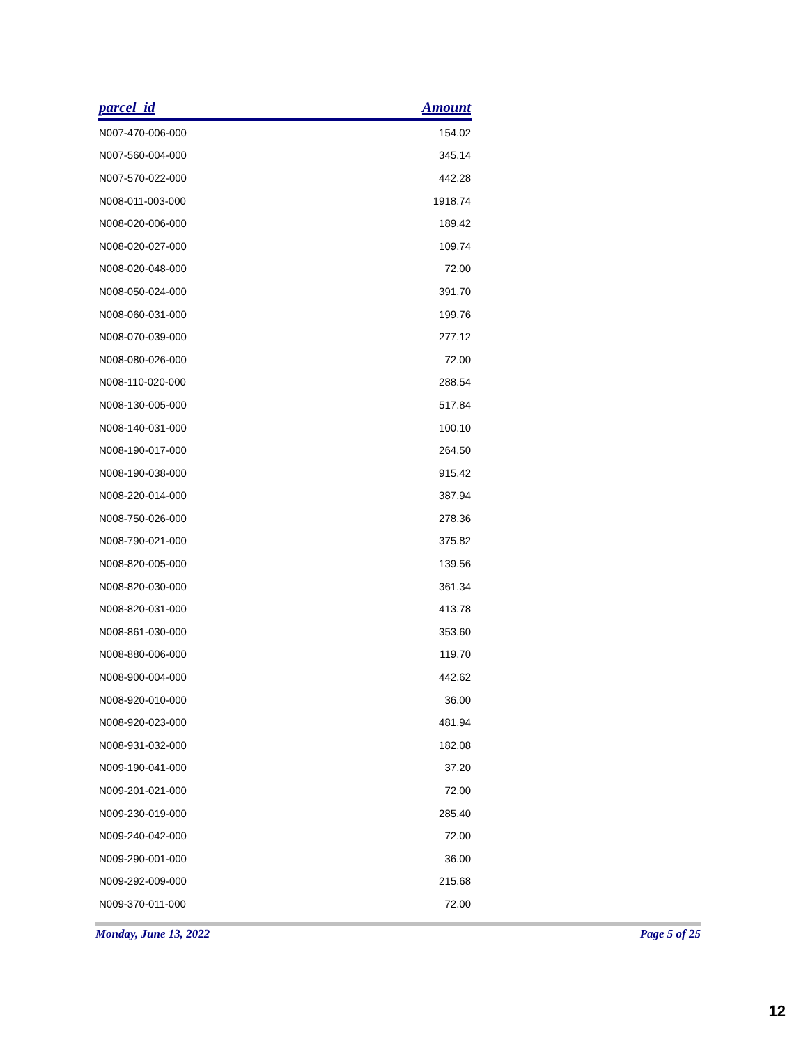| parcel_id | Amount |
| --- | --- |
| N007-470-006-000 | 154.02 |
| N007-560-004-000 | 345.14 |
| N007-570-022-000 | 442.28 |
| N008-011-003-000 | 1918.74 |
| N008-020-006-000 | 189.42 |
| N008-020-027-000 | 109.74 |
| N008-020-048-000 | 72.00 |
| N008-050-024-000 | 391.70 |
| N008-060-031-000 | 199.76 |
| N008-070-039-000 | 277.12 |
| N008-080-026-000 | 72.00 |
| N008-110-020-000 | 288.54 |
| N008-130-005-000 | 517.84 |
| N008-140-031-000 | 100.10 |
| N008-190-017-000 | 264.50 |
| N008-190-038-000 | 915.42 |
| N008-220-014-000 | 387.94 |
| N008-750-026-000 | 278.36 |
| N008-790-021-000 | 375.82 |
| N008-820-005-000 | 139.56 |
| N008-820-030-000 | 361.34 |
| N008-820-031-000 | 413.78 |
| N008-861-030-000 | 353.60 |
| N008-880-006-000 | 119.70 |
| N008-900-004-000 | 442.62 |
| N008-920-010-000 | 36.00 |
| N008-920-023-000 | 481.94 |
| N008-931-032-000 | 182.08 |
| N009-190-041-000 | 37.20 |
| N009-201-021-000 | 72.00 |
| N009-230-019-000 | 285.40 |
| N009-240-042-000 | 72.00 |
| N009-290-001-000 | 36.00 |
| N009-292-009-000 | 215.68 |
| N009-370-011-000 | 72.00 |
Monday, June 13, 2022 Page 5 of 25
12